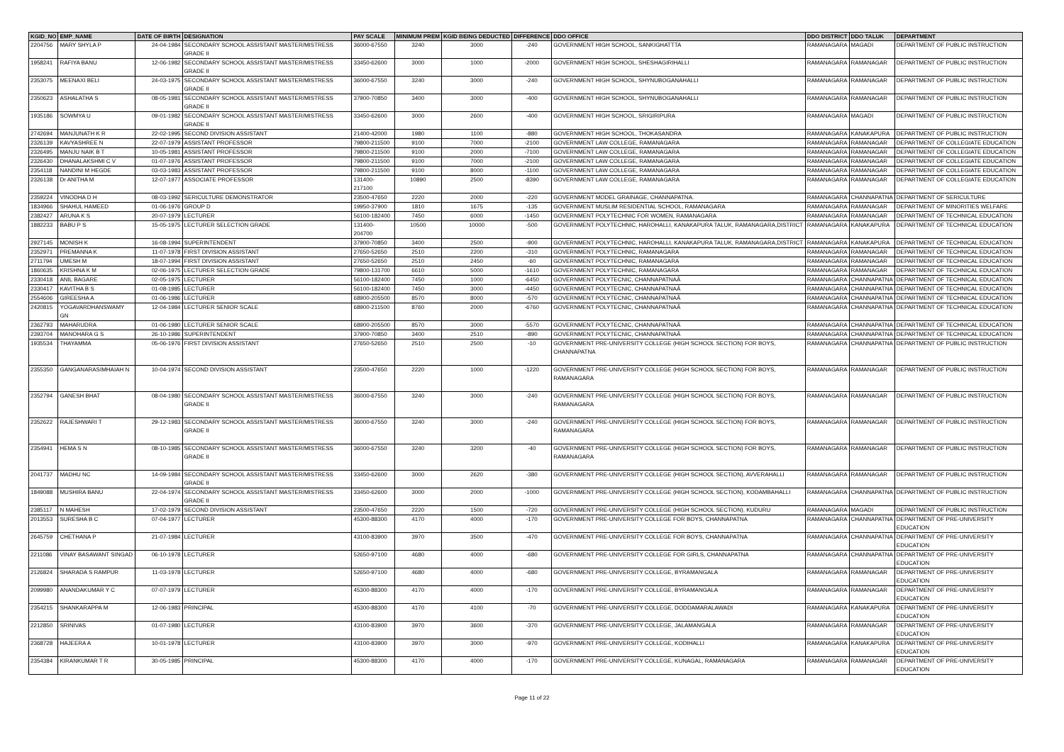| KGID_NO | EMP_NAME | DATE OF BIRTH | DESIGNATION | PAY SCALE | MINIMUM PREM | KGID BEING DEDUCTED | DIFFERENCE | DDO OFFICE | DDO DISTRICT | DDO TALUK | DEPARTMENT |
| --- | --- | --- | --- | --- | --- | --- | --- | --- | --- | --- | --- |
| 2204756 | MARY SHYLA P | 24-04-1984 | SECONDARY SCHOOL ASSISTANT MASTER/MISTRESS GRADE II | 36000-67550 | 3240 | 3000 | -240 | GOVERNMENT HIGH SCHOOL, SANKIGHATTTA | RAMANAGARA | MAGADI | DEPARTMENT OF PUBLIC INSTRUCTION |
| 1958241 | RAFIYA BANU | 12-06-1982 | SECONDARY SCHOOL ASSISTANT MASTER/MISTRESS GRADE II | 33450-62600 | 3000 | 1000 | -2000 | GOVERNMENT HIGH SCHOOL, SHESHAGIRIHALLI | RAMANAGARA | RAMANAGAR | DEPARTMENT OF PUBLIC INSTRUCTION |
| 2353075 | MEENAXI BELI | 24-03-1975 | SECONDARY SCHOOL ASSISTANT MASTER/MISTRESS GRADE II | 36000-67550 | 3240 | 3000 | -240 | GOVERNMENT HIGH SCHOOL, SHYNUBOGANAHALLI | RAMANAGARA | RAMANAGAR | DEPARTMENT OF PUBLIC INSTRUCTION |
| 2350623 | ASHALATHA S | 08-05-1981 | SECONDARY SCHOOL ASSISTANT MASTER/MISTRESS GRADE II | 37900-70850 | 3400 | 3000 | -400 | GOVERNMENT HIGH SCHOOL, SHYNUBOGANAHALLI | RAMANAGARA | RAMANAGAR | DEPARTMENT OF PUBLIC INSTRUCTION |
| 1935186 | SOWMYA U | 09-01-1982 | SECONDARY SCHOOL ASSISTANT MASTER/MISTRESS GRADE II | 33450-62600 | 3000 | 2600 | -400 | GOVERNMENT HIGH SCHOOL, SRIGIRIPURA | RAMANAGARA | MAGADI | DEPARTMENT OF PUBLIC INSTRUCTION |
| 2742694 | MANJUNATH K R | 22-02-1995 | SECOND DIVISION ASSISTANT | 21400-42000 | 1980 | 1100 | -880 | GOVERNMENT HIGH SCHOOL, THOKASANDRA | RAMANAGARA | KANAKAPURA | DEPARTMENT OF PUBLIC INSTRUCTION |
| 2326139 | KAVYASHREE N | 22-07-1979 | ASSISTANT PROFESSOR | 79800-211500 | 9100 | 7000 | -2100 | GOVERNMENT LAW COLLEGE, RAMANAGARA | RAMANAGARA | RAMANAGAR | DEPARTMENT OF COLLEGIATE EDUCATION |
| 2326495 | MANJU NAIK B T | 10-05-1981 | ASSISTANT PROFESSOR | 79800-211500 | 9100 | 2000 | -7100 | GOVERNMENT LAW COLLEGE, RAMANAGARA | RAMANAGARA | RAMANAGAR | DEPARTMENT OF COLLEGIATE EDUCATION |
| 2326430 | DHANALAKSHMI C V | 01-07-1976 | ASSISTANT PROFESSOR | 79800-211500 | 9100 | 7000 | -2100 | GOVERNMENT LAW COLLEGE, RAMANAGARA | RAMANAGARA | RAMANAGAR | DEPARTMENT OF COLLEGIATE EDUCATION |
| 2354118 | NANDINI M HEGDE | 03-03-1983 | ASSISTANT PROFESSOR | 79800-211500 | 9100 | 8000 | -1100 | GOVERNMENT LAW COLLEGE, RAMANAGARA | RAMANAGARA | RAMANAGAR | DEPARTMENT OF COLLEGIATE EDUCATION |
| 2326138 | Dr ANITHA M | 12-07-1977 | ASSOCIATE PROFESSOR | 131400-217100 | 10890 | 2500 | -8390 | GOVERNMENT LAW COLLEGE, RAMANAGARA | RAMANAGARA | RAMANAGAR | DEPARTMENT OF COLLEGIATE EDUCATION |
| 2359224 | VINODHA D H | 08-03-1992 | SERICULTURE DEMONSTRATOR | 23500-47650 | 2220 | 2000 | -220 | GOVERNMENT MODEL GRAINAGE, CHANNAPATNA. | RAMANAGARA | CHANNAPATNA | DEPARTMENT OF SERICULTURE |
| 1834966 | SHAHUL HAMEED | 01-06-1976 | GROUP D | 19950-37900 | 1810 | 1675 | -135 | GOVERNMENT MUSLIM RESIDENTIAL SCHOOL, RAMANAGARA | RAMANAGARA | RAMANAGAR | DEPARTMENT OF MINORITIES WELFARE |
| 2382427 | ARUNA K S | 20-07-1979 | LECTURER | 56100-182400 | 7450 | 6000 | -1450 | GOVERNMENT POLYTECHNIC FOR WOMEN, RAMANAGARA | RAMANAGARA | RAMANAGAR | DEPARTMENT OF TECHNICAL EDUCATION |
| 1882233 | BABU P S | 15-05-1975 | LECTURER SELECTION GRADE | 131400-204700 | 10500 | 10000 | -500 | GOVERNMENT POLYTECHNIC, HAROHALLI, KANAKAPURA TALUK, RAMANAGARA,DISTRICT | RAMANAGARA | KANAKAPURA | DEPARTMENT OF TECHNICAL EDUCATION |
| 2927145 | MONISH K | 16-08-1994 | SUPERINTENDENT | 37900-70850 | 3400 | 2500 | -900 | GOVERNMENT POLYTECHNIC, HAROHALLI, KANAKAPURA TALUK, RAMANAGARA,DISTRICT | RAMANAGARA | KANAKAPURA | DEPARTMENT OF TECHNICAL EDUCATION |
| 2352971 | PREMANNA K | 11-07-1978 | FIRST DIVISION ASSISTANT | 27650-52650 | 2510 | 2200 | -310 | GOVERNMENT POLYTECHNIC, RAMANAGARA | RAMANAGARA | RAMANAGAR | DEPARTMENT OF TECHNICAL EDUCATION |
| 2711794 | UMESH M | 18-07-1994 | FIRST DIVISION ASSISTANT | 27650-52650 | 2510 | 2450 | -60 | GOVERNMENT POLYTECHNIC, RAMANAGARA | RAMANAGARA | RAMANAGAR | DEPARTMENT OF TECHNICAL EDUCATION |
| 1860635 | KRISHNA K M | 02-06-1975 | LECTURER SELECTION GRADE | 79800-131700 | 6610 | 5000 | -1610 | GOVERNMENT POLYTECHNIC, RAMANAGARA | RAMANAGARA | RAMANAGAR | DEPARTMENT OF TECHNICAL EDUCATION |
| 2330418 | ANIL BAGARE | 02-05-1975 | LECTURER | 56100-182400 | 7450 | 1000 | -6450 | GOVERNMENT POLYTECNIC, CHANNAPATNAÂ | RAMANAGARA | CHANNAPATNA | DEPARTMENT OF TECHNICAL EDUCATION |
| 2330417 | KAVITHA B S | 01-08-1985 | LECTURER | 56100-182400 | 7450 | 3000 | -4450 | GOVERNMENT POLYTECNIC, CHANNAPATNAÂ | RAMANAGARA | CHANNAPATNA | DEPARTMENT OF TECHNICAL EDUCATION |
| 2554606 | GIREESHA A | 01-06-1986 | LECTURER | 68900-205500 | 8570 | 8000 | -570 | GOVERNMENT POLYTECNIC, CHANNAPATNAÂ | RAMANAGARA | CHANNAPATNA | DEPARTMENT OF TECHNICAL EDUCATION |
| 2420815 | YOGAVARDHANSWAMY GN | 12-04-1984 | LECTURER SENIOR SCALE | 68900-211500 | 8760 | 2000 | -6760 | GOVERNMENT POLYTECNIC, CHANNAPATNAÂ | RAMANAGARA | CHANNAPATNA | DEPARTMENT OF TECHNICAL EDUCATION |
| 2362793 | MAHARUDRA | 01-06-1980 | LECTURER SENIOR SCALE | 68900-205500 | 8570 | 3000 | -5570 | GOVERNMENT POLYTECNIC, CHANNAPATNAÂ | RAMANAGARA | CHANNAPATNA | DEPARTMENT OF TECHNICAL EDUCATION |
| 2393704 | MANOHARA G S | 26-10-1986 | SUPERINTENDENT | 37900-70850 | 3400 | 2510 | -890 | GOVERNMENT POLYTECNIC, CHANNAPATNAÂ | RAMANAGARA | CHANNAPATNA | DEPARTMENT OF TECHNICAL EDUCATION |
| 1935534 | THAYAMMA | 05-06-1976 | FIRST DIVISION ASSISTANT | 27650-52650 | 2510 | 2500 | -10 | GOVERNMENT PRE-UNIVERSITY COLLEGE (HIGH SCHOOL SECTION) FOR BOYS, CHANNAPATNA | RAMANAGARA | CHANNAPATNA | DEPARTMENT OF PUBLIC INSTRUCTION |
| 2355350 | GANGANARASIMHAIAH N | 10-04-1974 | SECOND DIVISION ASSISTANT | 23500-47650 | 2220 | 1000 | -1220 | GOVERNMENT PRE-UNIVERSITY COLLEGE (HIGH SCHOOL SECTION) FOR BOYS, RAMANAGARA | RAMANAGARA | RAMANAGAR | DEPARTMENT OF PUBLIC INSTRUCTION |
| 2352794 | GANESH BHAT | 08-04-1980 | SECONDARY SCHOOL ASSISTANT MASTER/MISTRESS GRADE II | 36000-67550 | 3240 | 3000 | -240 | GOVERNMENT PRE-UNIVERSITY COLLEGE (HIGH SCHOOL SECTION) FOR BOYS, RAMANAGARA | RAMANAGARA | RAMANAGAR | DEPARTMENT OF PUBLIC INSTRUCTION |
| 2352622 | RAJESHWARI T | 29-12-1983 | SECONDARY SCHOOL ASSISTANT MASTER/MISTRESS GRADE II | 36000-67550 | 3240 | 3000 | -240 | GOVERNMENT PRE-UNIVERSITY COLLEGE (HIGH SCHOOL SECTION) FOR BOYS, RAMANAGARA | RAMANAGARA | RAMANAGAR | DEPARTMENT OF PUBLIC INSTRUCTION |
| 2354941 | HEMA S N | 08-10-1985 | SECONDARY SCHOOL ASSISTANT MASTER/MISTRESS GRADE II | 36000-67550 | 3240 | 3200 | -40 | GOVERNMENT PRE-UNIVERSITY COLLEGE (HIGH SCHOOL SECTION) FOR BOYS, RAMANAGARA | RAMANAGARA | RAMANAGAR | DEPARTMENT OF PUBLIC INSTRUCTION |
| 2041737 | MADHU NC | 14-09-1984 | SECONDARY SCHOOL ASSISTANT MASTER/MISTRESS GRADE II | 33450-62600 | 3000 | 2620 | -380 | GOVERNMENT PRE-UNIVERSITY COLLEGE (HIGH SCHOOL SECTION), AVVERAHALLI | RAMANAGARA | RAMANAGAR | DEPARTMENT OF PUBLIC INSTRUCTION |
| 1849088 | MUSHIRA BANU | 22-04-1974 | SECONDARY SCHOOL ASSISTANT MASTER/MISTRESS GRADE II | 33450-62600 | 3000 | 2000 | -1000 | GOVERNMENT PRE-UNIVERSITY COLLEGE (HIGH SCHOOL SECTION), KODAMBAHALLI | RAMANAGARA | CHANNAPATNA | DEPARTMENT OF PUBLIC INSTRUCTION |
| 2385117 | N MAHESH | 17-02-1979 | SECOND DIVISION ASSISTANT | 23500-47650 | 2220 | 1500 | -720 | GOVERNMENT PRE-UNIVERSITY COLLEGE (HIGH SCHOOL SECTION), KUDURU | RAMANAGARA | MAGADI | DEPARTMENT OF PUBLIC INSTRUCTION |
| 2013553 | SURESHA B C | 07-04-1977 | LECTURER | 45300-88300 | 4170 | 4000 | -170 | GOVERNMENT PRE-UNIVERSITY COLLEGE FOR BOYS, CHANNAPATNA | RAMANAGARA | CHANNAPATNA | DEPARTMENT OF PRE-UNIVERSITY EDUCATION |
| 2645759 | CHETHANA P | 21-07-1984 | LECTURER | 43100-83900 | 3970 | 3500 | -470 | GOVERNMENT PRE-UNIVERSITY COLLEGE FOR BOYS, CHANNAPATNA | RAMANAGARA | CHANNAPATNA | DEPARTMENT OF PRE-UNIVERSITY EDUCATION |
| 2211086 | VINAY BASAWANT SINGAD | 06-10-1978 | LECTURER | 52650-97100 | 4680 | 4000 | -680 | GOVERNMENT PRE-UNIVERSITY COLLEGE FOR GIRLS, CHANNAPATNA | RAMANAGARA | CHANNAPATNA | DEPARTMENT OF PRE-UNIVERSITY EDUCATION |
| 2126824 | SHARADA S RAMPUR | 11-03-1978 | LECTURER | 52650-97100 | 4680 | 4000 | -680 | GOVERNMENT PRE-UNIVERSITY COLLEGE, BYRAMANGALA | RAMANAGARA | RAMANAGAR | DEPARTMENT OF PRE-UNIVERSITY EDUCATION |
| 2099980 | ANANDAKUMAR Y C | 07-07-1979 | LECTURER | 45300-88300 | 4170 | 4000 | -170 | GOVERNMENT PRE-UNIVERSITY COLLEGE, BYRAMANGALA | RAMANAGARA | RAMANAGAR | DEPARTMENT OF PRE-UNIVERSITY EDUCATION |
| 2354215 | SHANKARAPPA M | 12-06-1983 | PRINCIPAL | 45300-88300 | 4170 | 4100 | -70 | GOVERNMENT PRE-UNIVERSITY COLLEGE, DODDAMARALAWADI | RAMANAGARA | KANAKAPURA | DEPARTMENT OF PRE-UNIVERSITY EDUCATION |
| 2212850 | SRINIVAS | 01-07-1980 | LECTURER | 43100-83900 | 3970 | 3600 | -370 | GOVERNMENT PRE-UNIVERSITY COLLEGE, JALAMANGALA | RAMANAGARA | RAMANAGAR | DEPARTMENT OF PRE-UNIVERSITY EDUCATION |
| 2368728 | HAJEERA A | 10-01-1978 | LECTURER | 43100-83900 | 3970 | 3000 | -970 | GOVERNMENT PRE-UNIVERSITY COLLEGE, KODIHALLI | RAMANAGARA | KANAKAPURA | DEPARTMENT OF PRE-UNIVERSITY EDUCATION |
| 2354384 | KIRANKUMAR T R | 30-05-1985 | PRINCIPAL | 45300-88300 | 4170 | 4000 | -170 | GOVERNMENT PRE-UNIVERSITY COLLEGE, KUNAGAL, RAMANAGARA | RAMANAGARA | RAMANAGAR | DEPARTMENT OF PRE-UNIVERSITY EDUCATION |
Page 11 of 22